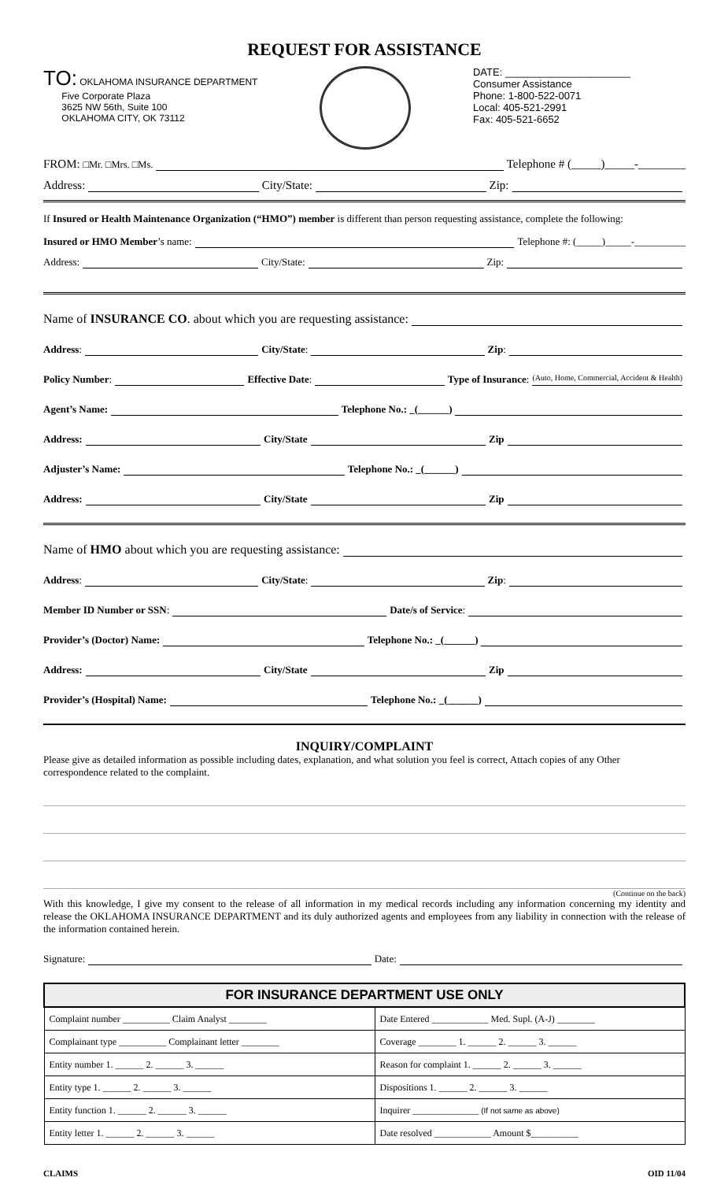REQUEST FOR ASSISTANCE
TO: OKLAHOMA INSURANCE DEPARTMENT
Five Corporate Plaza
3625 NW 56th, Suite 100
OKLAHOMA CITY, OK 73112
DATE: ______________________
Consumer Assistance
Phone: 1-800-522-0071
Local: 405-521-2991
Fax: 405-521-6652
FROM: □Mr. □Mrs. □Ms. Telephone # (_____)_____-________
Address: City/State: Zip:
If Insured or Health Maintenance Organization (“HMO”) member is different than person requesting assistance, complete the following:
Insured or HMO Member’s name: Telephone #: (_____)_____-__________
Address: City/State: Zip:
Name of INSURANCE CO. about which you are requesting assistance:
Address: City/State: Zip:
Policy Number: Effective Date: Type of Insurance: (Auto, Home, Commercial, Accident & Health)
Agent’s Name: Telephone No.: _(______)
Address: City/State Zip
Adjuster’s Name: Telephone No.: _(______)
Address: City/State Zip
Name of HMO about which you are requesting assistance:
Address: City/State: Zip:
Member ID Number or SSN: Date/s of Service:
Provider’s (Doctor) Name: Telephone No.: _(______)
Address: City/State Zip
Provider’s (Hospital) Name: Telephone No.: _(______)
INQUIRY/COMPLAINT
Please give as detailed information as possible including dates, explanation, and what solution you feel is correct, Attach copies of any Other correspondence related to the complaint.
(Continue on the back)
With this knowledge, I give my consent to the release of all information in my medical records including any information concerning my identity and release the OKLAHOMA INSURANCE DEPARTMENT and its duly authorized agents and employees from any liability in connection with the release of the information contained herein.
Signature: Date:
| FOR INSURANCE DEPARTMENT USE ONLY | |
| --- | --- |
| Complaint number __________ Claim Analyst ________ | Date Entered ____________ Med. Supl. (A-J) ________ |
| Complainant type __________ Complainant letter ________ | Coverage ________ 1. ______ 2. ______ 3. ______ |
| Entity number 1. ______ 2. ______ 3. ______ | Reason for complaint 1. ______ 2. ______ 3. ______ |
| Entity type 1. ______ 2. ______ 3. ______ | Dispositions 1. ______ 2. ______ 3. ______ |
| Entity function 1. ______ 2. ______ 3. ______ | Inquirer ______________ (If not same as above) |
| Entity letter 1. ______ 2. ______ 3. ______ | Date resolved ____________ Amount $__________ |
CLAIMS OID 11/04